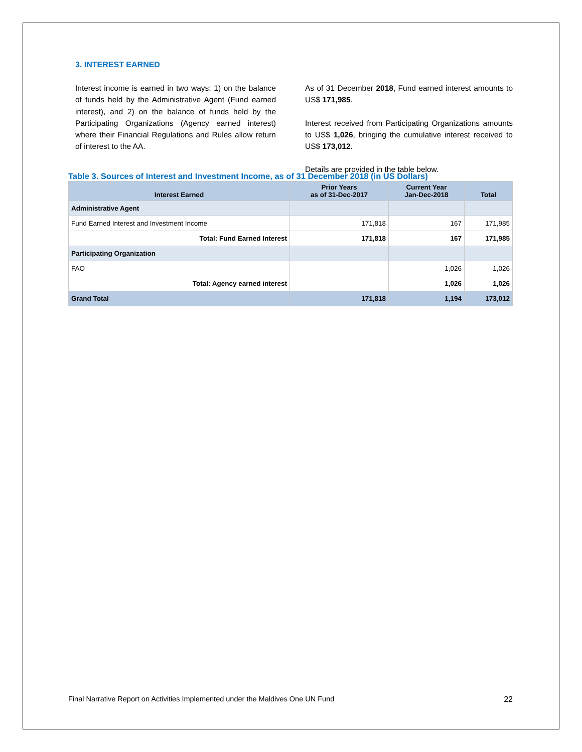3. INTEREST EARNED
Interest income is earned in two ways: 1) on the balance of funds held by the Administrative Agent (Fund earned interest), and 2) on the balance of funds held by the Participating Organizations (Agency earned interest) where their Financial Regulations and Rules allow return of interest to the AA.
As of 31 December 2018, Fund earned interest amounts to US$ 171,985.
Interest received from Participating Organizations amounts to US$ 1,026, bringing the cumulative interest received to US$ 173,012.
Details are provided in the table below.
Table 3. Sources of Interest and Investment Income, as of 31 December 2018 (in US Dollars)
| Interest Earned | Prior Years as of 31-Dec-2017 | Current Year Jan-Dec-2018 | Total |
| --- | --- | --- | --- |
| Administrative Agent | | | |
| Fund Earned Interest and Investment Income | 171,818 | 167 | 171,985 |
| Total: Fund Earned Interest | 171,818 | 167 | 171,985 |
| Participating Organization | | | |
| FAO | | 1,026 | 1,026 |
| Total: Agency earned interest | | 1,026 | 1,026 |
| Grand Total | 171,818 | 1,194 | 173,012 |
Final Narrative Report on Activities Implemented under the Maldives One UN Fund 22